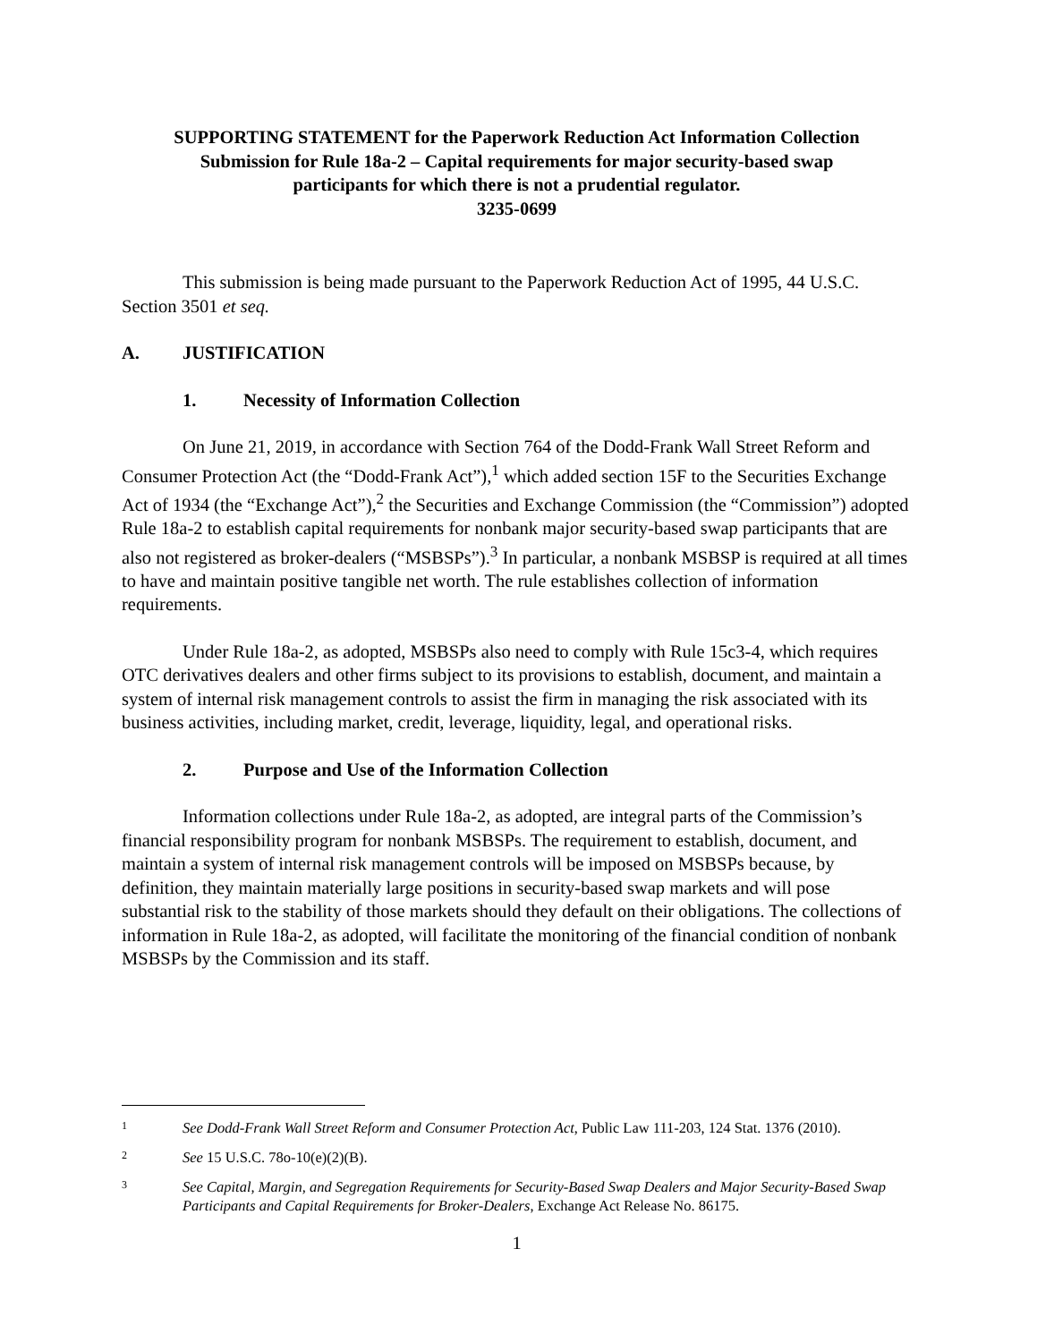SUPPORTING STATEMENT for the Paperwork Reduction Act Information Collection
Submission for Rule 18a-2 – Capital requirements for major security-based swap
participants for which there is not a prudential regulator.
3235-0699
This submission is being made pursuant to the Paperwork Reduction Act of 1995, 44 U.S.C. Section 3501 et seq.
A. JUSTIFICATION
1. Necessity of Information Collection
On June 21, 2019, in accordance with Section 764 of the Dodd-Frank Wall Street Reform and Consumer Protection Act (the “Dodd-Frank Act”),<sup>1</sup> which added section 15F to the Securities Exchange Act of 1934 (the “Exchange Act”),<sup>2</sup> the Securities and Exchange Commission (the “Commission”) adopted Rule 18a-2 to establish capital requirements for nonbank major security-based swap participants that are also not registered as broker-dealers (“MSBSPs”).<sup>3</sup> In particular, a nonbank MSBSP is required at all times to have and maintain positive tangible net worth. The rule establishes collection of information requirements.
Under Rule 18a-2, as adopted, MSBSPs also need to comply with Rule 15c3-4, which requires OTC derivatives dealers and other firms subject to its provisions to establish, document, and maintain a system of internal risk management controls to assist the firm in managing the risk associated with its business activities, including market, credit, leverage, liquidity, legal, and operational risks.
2. Purpose and Use of the Information Collection
Information collections under Rule 18a-2, as adopted, are integral parts of the Commission’s financial responsibility program for nonbank MSBSPs. The requirement to establish, document, and maintain a system of internal risk management controls will be imposed on MSBSPs because, by definition, they maintain materially large positions in security-based swap markets and will pose substantial risk to the stability of those markets should they default on their obligations. The collections of information in Rule 18a-2, as adopted, will facilitate the monitoring of the financial condition of nonbank MSBSPs by the Commission and its staff.
1 See Dodd-Frank Wall Street Reform and Consumer Protection Act, Public Law 111-203, 124 Stat. 1376 (2010).
2 See 15 U.S.C. 78o-10(e)(2)(B).
3 See Capital, Margin, and Segregation Requirements for Security-Based Swap Dealers and Major Security-Based Swap Participants and Capital Requirements for Broker-Dealers, Exchange Act Release No. 86175.
1